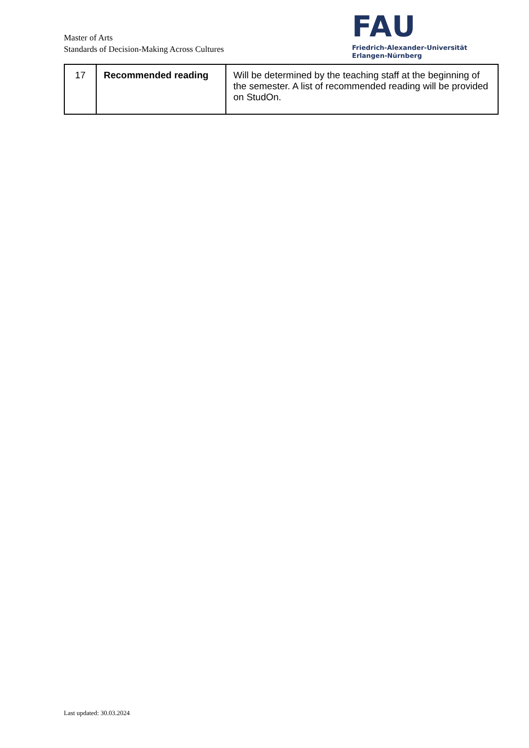Master of Arts
Standards of Decision-Making Across Cultures
FAU
Friedrich-Alexander-Universität
Erlangen-Nürnberg
| 17 | Recommended reading | Will be determined by the teaching staff at the beginning of the semester. A list of recommended reading will be provided on StudOn. |
Last updated: 30.03.2024